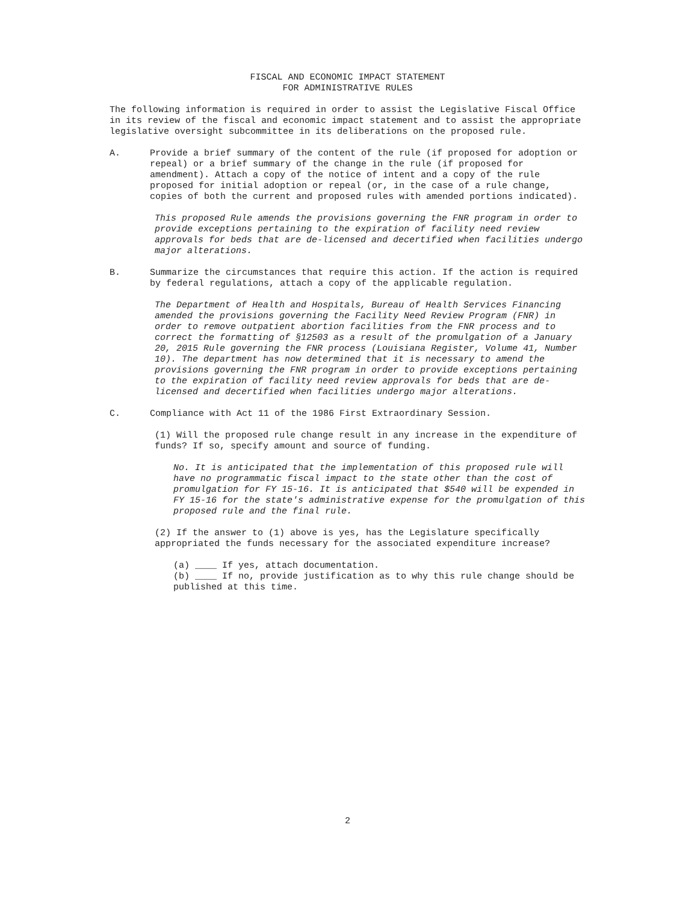FISCAL AND ECONOMIC IMPACT STATEMENT
FOR ADMINISTRATIVE RULES
The following information is required in order to assist the Legislative Fiscal Office in its review of the fiscal and economic impact statement and to assist the appropriate legislative oversight subcommittee in its deliberations on the proposed rule.
A. Provide a brief summary of the content of the rule (if proposed for adoption or repeal) or a brief summary of the change in the rule (if proposed for amendment). Attach a copy of the notice of intent and a copy of the rule proposed for initial adoption or repeal (or, in the case of a rule change, copies of both the current and proposed rules with amended portions indicated).
This proposed Rule amends the provisions governing the FNR program in order to provide exceptions pertaining to the expiration of facility need review approvals for beds that are de-licensed and decertified when facilities undergo major alterations.
B. Summarize the circumstances that require this action. If the action is required by federal regulations, attach a copy of the applicable regulation.
The Department of Health and Hospitals, Bureau of Health Services Financing amended the provisions governing the Facility Need Review Program (FNR) in order to remove outpatient abortion facilities from the FNR process and to correct the formatting of §12503 as a result of the promulgation of a January 20, 2015 Rule governing the FNR process (Louisiana Register, Volume 41, Number 10). The department has now determined that it is necessary to amend the provisions governing the FNR program in order to provide exceptions pertaining to the expiration of facility need review approvals for beds that are de-licensed and decertified when facilities undergo major alterations.
C. Compliance with Act 11 of the 1986 First Extraordinary Session.
(1) Will the proposed rule change result in any increase in the expenditure of funds? If so, specify amount and source of funding.
No. It is anticipated that the implementation of this proposed rule will have no programmatic fiscal impact to the state other than the cost of promulgation for FY 15-16. It is anticipated that $540 will be expended in FY 15-16 for the state's administrative expense for the promulgation of this proposed rule and the final rule.
(2) If the answer to (1) above is yes, has the Legislature specifically appropriated the funds necessary for the associated expenditure increase?
(a) ____ If yes, attach documentation.
(b) ____ If no, provide justification as to why this rule change should be published at this time.
2